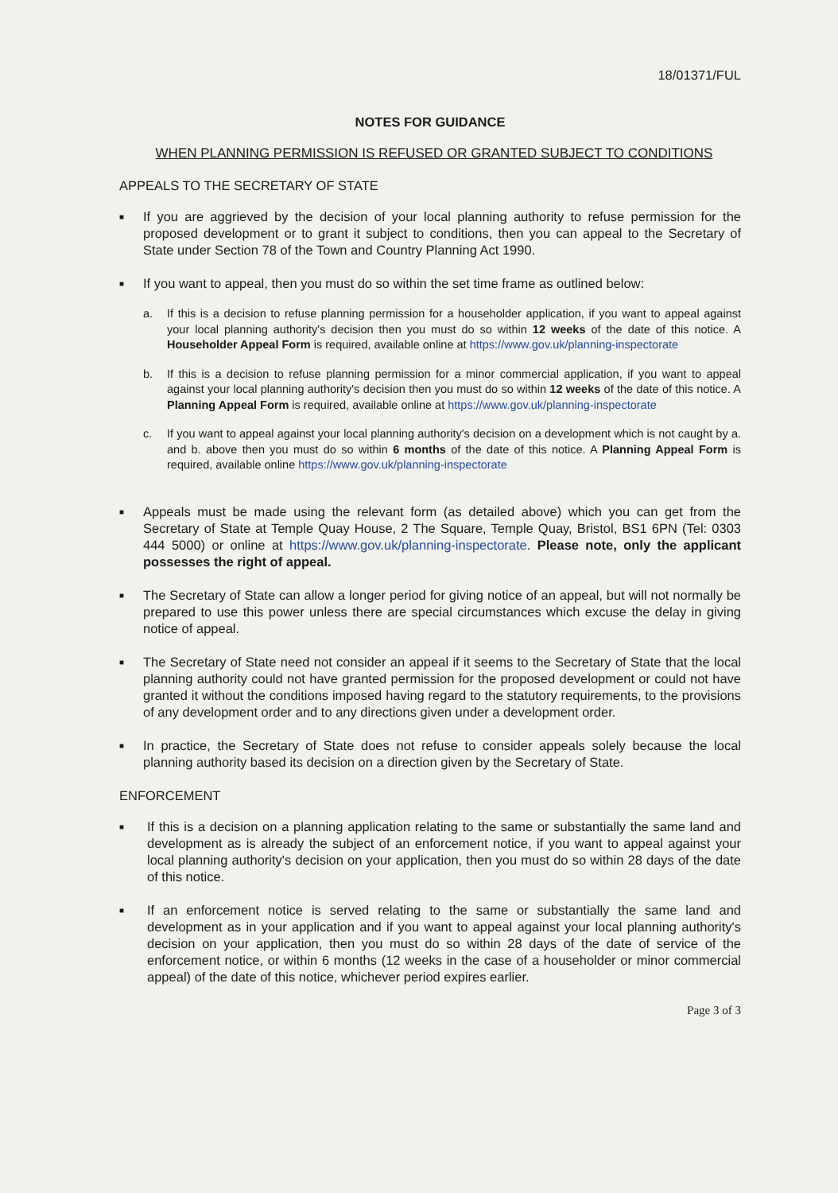18/01371/FUL
NOTES FOR GUIDANCE
WHEN PLANNING PERMISSION IS REFUSED OR GRANTED SUBJECT TO CONDITIONS
APPEALS TO THE SECRETARY OF STATE
■
If you are aggrieved by the decision of your local planning authority to refuse permission for the proposed development or to grant it subject to conditions, then you can appeal to the Secretary of State under Section 78 of the Town and Country Planning Act 1990.
■
If you want to appeal, then you must do so within the set time frame as outlined below:
a. If this is a decision to refuse planning permission for a householder application, if you want to appeal against your local planning authority's decision then you must do so within 12 weeks of the date of this notice. A Householder Appeal Form is required, available online at https://www.gov.uk/planning-inspectorate
b. If this is a decision to refuse planning permission for a minor commercial application, if you want to appeal against your local planning authority's decision then you must do so within 12 weeks of the date of this notice. A Planning Appeal Form is required, available online at https://www.gov.uk/planning-inspectorate
c. If you want to appeal against your local planning authority's decision on a development which is not caught by a. and b. above then you must do so within 6 months of the date of this notice. A Planning Appeal Form is required, available online https://www.gov.uk/planning-inspectorate
■
Appeals must be made using the relevant form (as detailed above) which you can get from the Secretary of State at Temple Quay House, 2 The Square, Temple Quay, Bristol, BS1 6PN (Tel: 0303 444 5000) or online at https://www.gov.uk/planning-inspectorate. Please note, only the applicant possesses the right of appeal.
■
The Secretary of State can allow a longer period for giving notice of an appeal, but will not normally be prepared to use this power unless there are special circumstances which excuse the delay in giving notice of appeal.
■
The Secretary of State need not consider an appeal if it seems to the Secretary of State that the local planning authority could not have granted permission for the proposed development or could not have granted it without the conditions imposed having regard to the statutory requirements, to the provisions of any development order and to any directions given under a development order.
■
In practice, the Secretary of State does not refuse to consider appeals solely because the local planning authority based its decision on a direction given by the Secretary of State.
ENFORCEMENT
■
If this is a decision on a planning application relating to the same or substantially the same land and development as is already the subject of an enforcement notice, if you want to appeal against your local planning authority's decision on your application, then you must do so within 28 days of the date of this notice.
■
If an enforcement notice is served relating to the same or substantially the same land and development as in your application and if you want to appeal against your local planning authority's decision on your application, then you must do so within 28 days of the date of service of the enforcement notice, or within 6 months (12 weeks in the case of a householder or minor commercial appeal) of the date of this notice, whichever period expires earlier.
Page 3 of 3